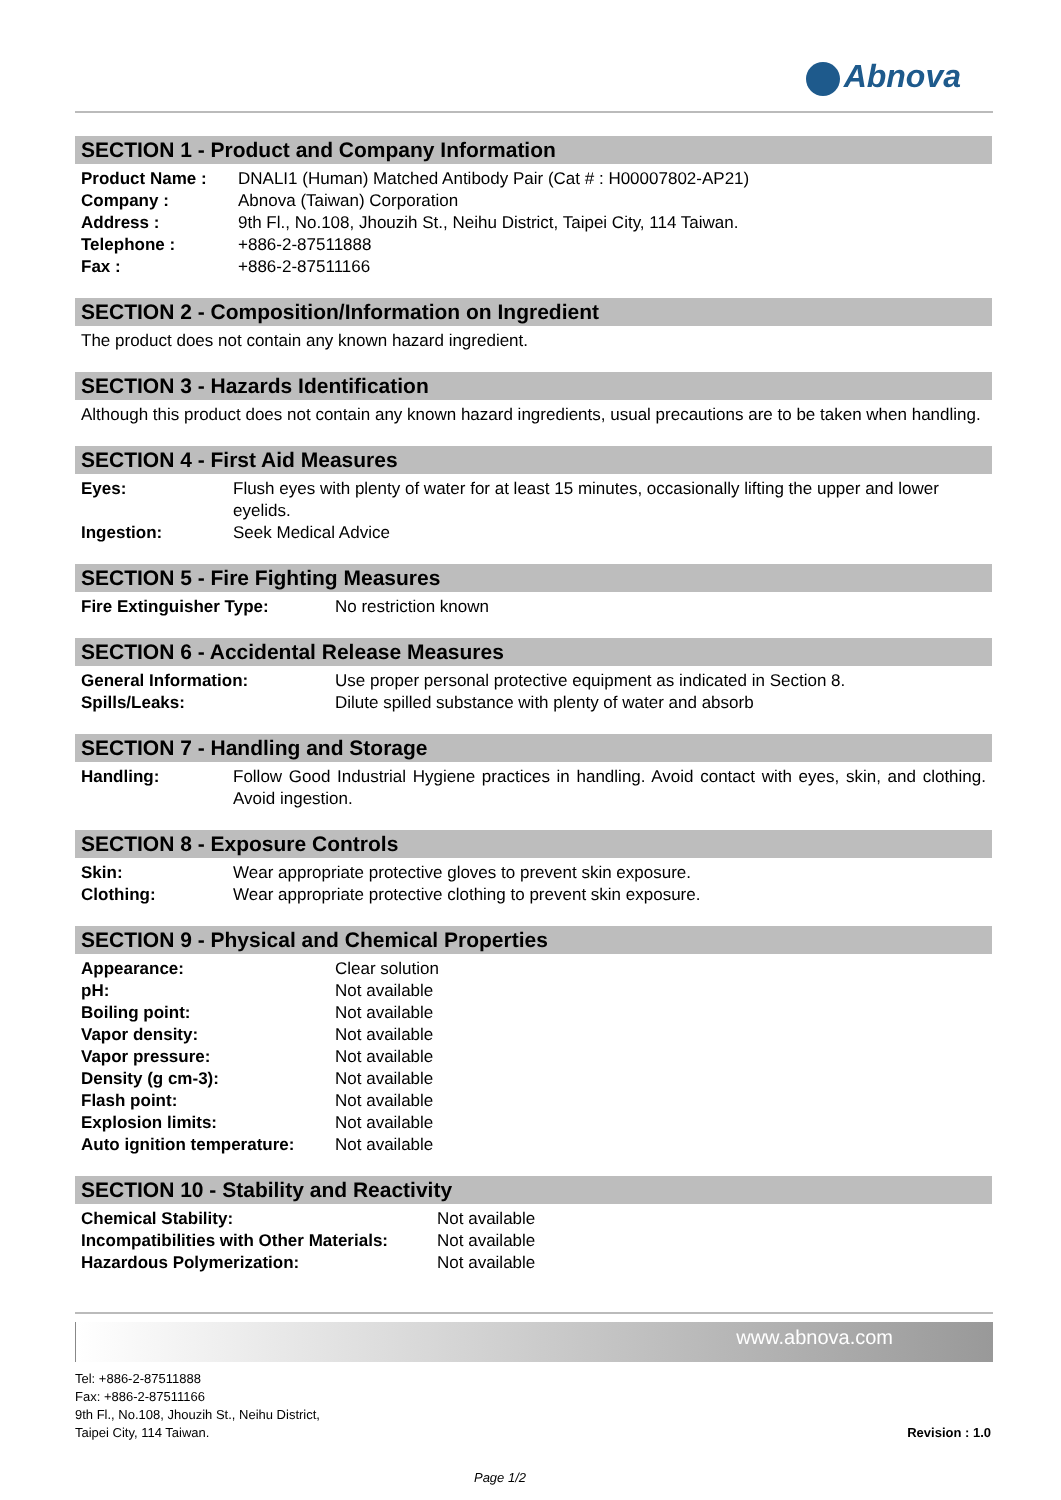Abnova
SECTION 1 - Product and Company Information
| Product Name : | DNALI1 (Human) Matched Antibody Pair (Cat # : H00007802-AP21) |
| Company : | Abnova (Taiwan) Corporation |
| Address : | 9th Fl., No.108, Jhouzih St., Neihu District, Taipei City, 114 Taiwan. |
| Telephone : | +886-2-87511888 |
| Fax : | +886-2-87511166 |
SECTION 2 - Composition/Information on Ingredient
The product does not contain any known hazard ingredient.
SECTION 3 - Hazards Identification
Although this product does not contain any known hazard ingredients, usual precautions are to be taken when handling.
SECTION 4 - First Aid Measures
| Eyes: | Flush eyes with plenty of water for at least 15 minutes, occasionally lifting the upper and lower eyelids. |
| Ingestion: | Seek Medical Advice |
SECTION 5 - Fire Fighting Measures
| Fire Extinguisher Type: | No restriction known |
SECTION 6 - Accidental Release Measures
| General Information: | Use proper personal protective equipment as indicated in Section 8. |
| Spills/Leaks: | Dilute spilled substance with plenty of water and absorb |
SECTION 7 - Handling and Storage
| Handling: | Follow Good Industrial Hygiene practices in handling. Avoid contact with eyes, skin, and clothing. Avoid ingestion. |
SECTION 8 - Exposure Controls
| Skin: | Wear appropriate protective gloves to prevent skin exposure. |
| Clothing: | Wear appropriate protective clothing to prevent skin exposure. |
SECTION 9 - Physical and Chemical Properties
| Appearance: | Clear solution |
| pH: | Not available |
| Boiling point: | Not available |
| Vapor density: | Not available |
| Vapor pressure: | Not available |
| Density (g cm-3): | Not available |
| Flash point: | Not available |
| Explosion limits: | Not available |
| Auto ignition temperature: | Not available |
SECTION 10 - Stability and Reactivity
| Chemical Stability: | Not available |
| Incompatibilities with Other Materials: | Not available |
| Hazardous Polymerization: | Not available |
www.abnova.com
Tel: +886-2-87511888
Fax: +886-2-87511166
9th Fl., No.108, Jhouzih St., Neihu District,
Taipei City, 114 Taiwan.
Revision : 1.0
Page 1/2